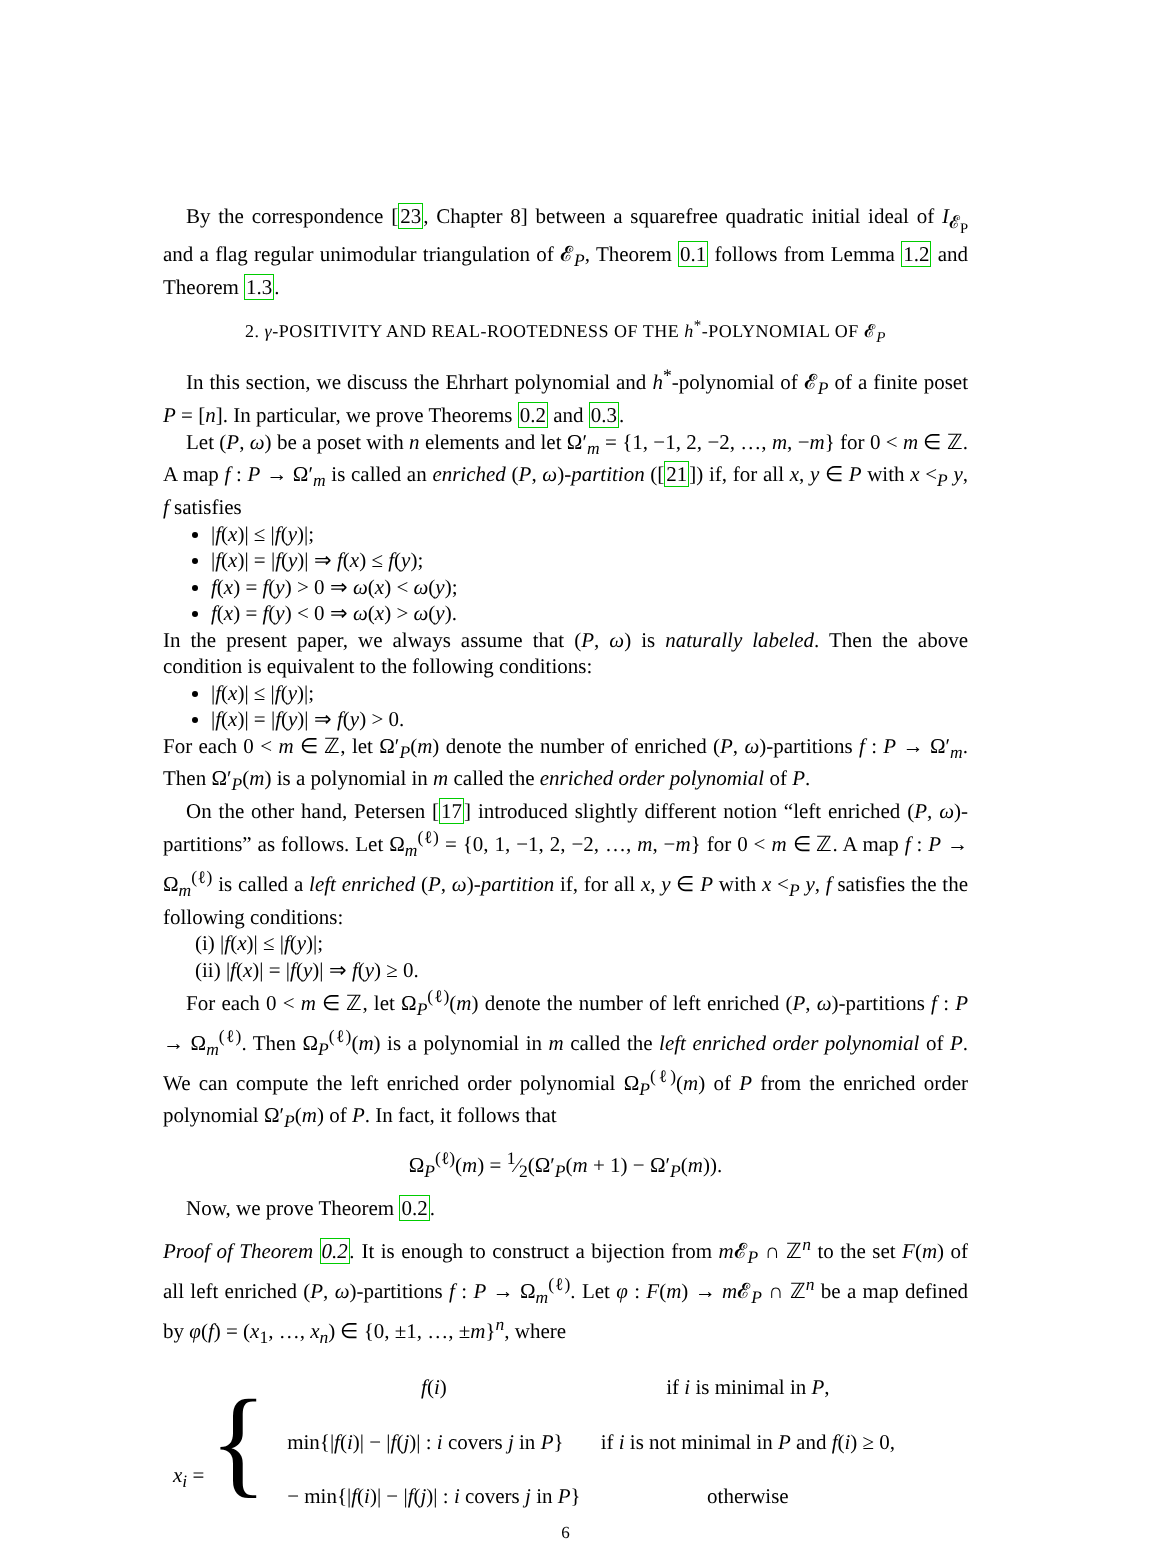By the correspondence [23, Chapter 8] between a squarefree quadratic initial ideal of I<sub>𝓔<sub>P</sub></sub> and a flag regular unimodular triangulation of 𝓔<sub>P</sub>, Theorem 0.1 follows from Lemma 1.2 and Theorem 1.3.
2. γ-POSITIVITY AND REAL-ROOTEDNESS OF THE h<sup>*</sup>-POLYNOMIAL OF 𝓔<sub>P</sub>
In this section, we discuss the Ehrhart polynomial and h<sup>*</sup>-polynomial of 𝓔<sub>P</sub> of a finite poset P = [n]. In particular, we prove Theorems 0.2 and 0.3.
Let (P, ω) be a poset with n elements and let Ω′<sub>m</sub> = {1, −1, 2, −2, …, m, −m} for 0 < m ∈ ℤ. A map f : P → Ω′<sub>m</sub> is called an enriched (P, ω)-partition ([21]) if, for all x, y ∈ P with x <<sub>P</sub> y, f satisfies
|f(x)| ≤ |f(y)|;
|f(x)| = |f(y)| ⇒ f(x) ≤ f(y);
f(x) = f(y) > 0 ⇒ ω(x) < ω(y);
f(x) = f(y) < 0 ⇒ ω(x) > ω(y).
In the present paper, we always assume that (P, ω) is naturally labeled. Then the above condition is equivalent to the following conditions:
|f(x)| ≤ |f(y)|;
|f(x)| = |f(y)| ⇒ f(y) > 0.
For each 0 < m ∈ ℤ, let Ω′<sub>P</sub>(m) denote the number of enriched (P, ω)-partitions f : P → Ω′<sub>m</sub>. Then Ω′<sub>P</sub>(m) is a polynomial in m called the enriched order polynomial of P.
On the other hand, Petersen [17] introduced slightly different notion “left enriched (P, ω)-partitions” as follows. Let Ω<sub>m</sub><sup>(ℓ)</sup> = {0, 1, −1, 2, −2, …, m, −m} for 0 < m ∈ ℤ. A map f : P → Ω<sub>m</sub><sup>(ℓ)</sup> is called a left enriched (P, ω)-partition if, for all x, y ∈ P with x <<sub>P</sub> y, f satisfies the the following conditions:
(i) |f(x)| ≤ |f(y)|;
(ii) |f(x)| = |f(y)| ⇒ f(y) ≥ 0.
For each 0 < m ∈ ℤ, let Ω<sub>P</sub><sup>(ℓ)</sup>(m) denote the number of left enriched (P, ω)-partitions f : P → Ω<sub>m</sub><sup>(ℓ)</sup>. Then Ω<sub>P</sub><sup>(ℓ)</sup>(m) is a polynomial in m called the left enriched order polynomial of P. We can compute the left enriched order polynomial Ω<sub>P</sub><sup>(ℓ)</sup>(m) of P from the enriched order polynomial Ω′<sub>P</sub>(m) of P. In fact, it follows that
Ω<sub>P</sub><sup>(ℓ)</sup>(m) = 1⁄2(Ω′<sub>P</sub>(m + 1) − Ω′<sub>P</sub>(m)).
Now, we prove Theorem 0.2.
Proof of Theorem 0.2. It is enough to construct a bijection from m 𝓔<sub>P</sub> ∩ ℤ<sup>n</sup> to the set F(m) of all left enriched (P, ω)-partitions f : P → Ω<sub>m</sub><sup>(ℓ)</sup>. Let φ : F(m) → m 𝓔<sub>P</sub> ∩ ℤ<sup>n</sup> be a map defined by φ(f) = (x<sub>1</sub>, …, x<sub>n</sub>) ∈ {0, ±1, …, ±m}<sup>n</sup>, where
| x<sub>i</sub> = { | f ( i ) | if i is minimal in P , |
| | min{/ f ( i )/ − / f ( j )/ : i covers j in P } | if i is not minimal in P and f ( i ) ≥ 0, |
| | − min{/ f ( i )/ − / f ( j )/ : i covers j in P } | otherwise |
6